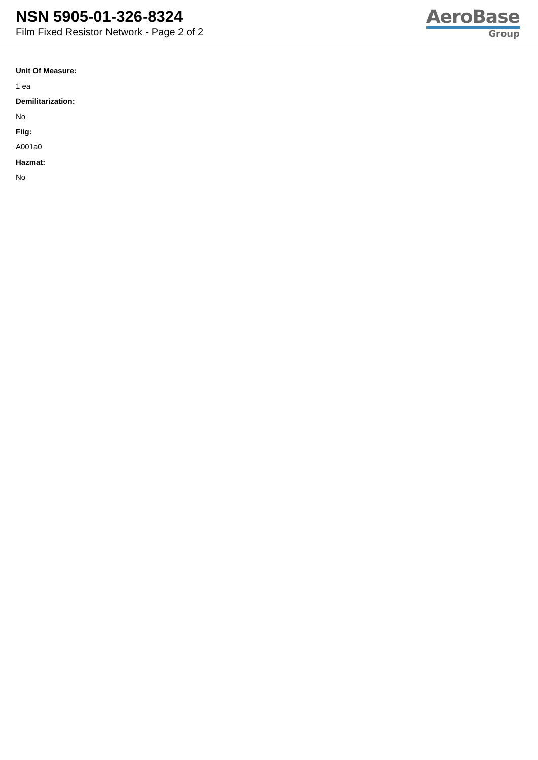NSN 5905-01-326-8324
Film Fixed Resistor Network - Page 2 of 2
AeroBase
Group
Unit Of Measure:
1 ea
Demilitarization:
No
Fiig:
A001a0
Hazmat:
No